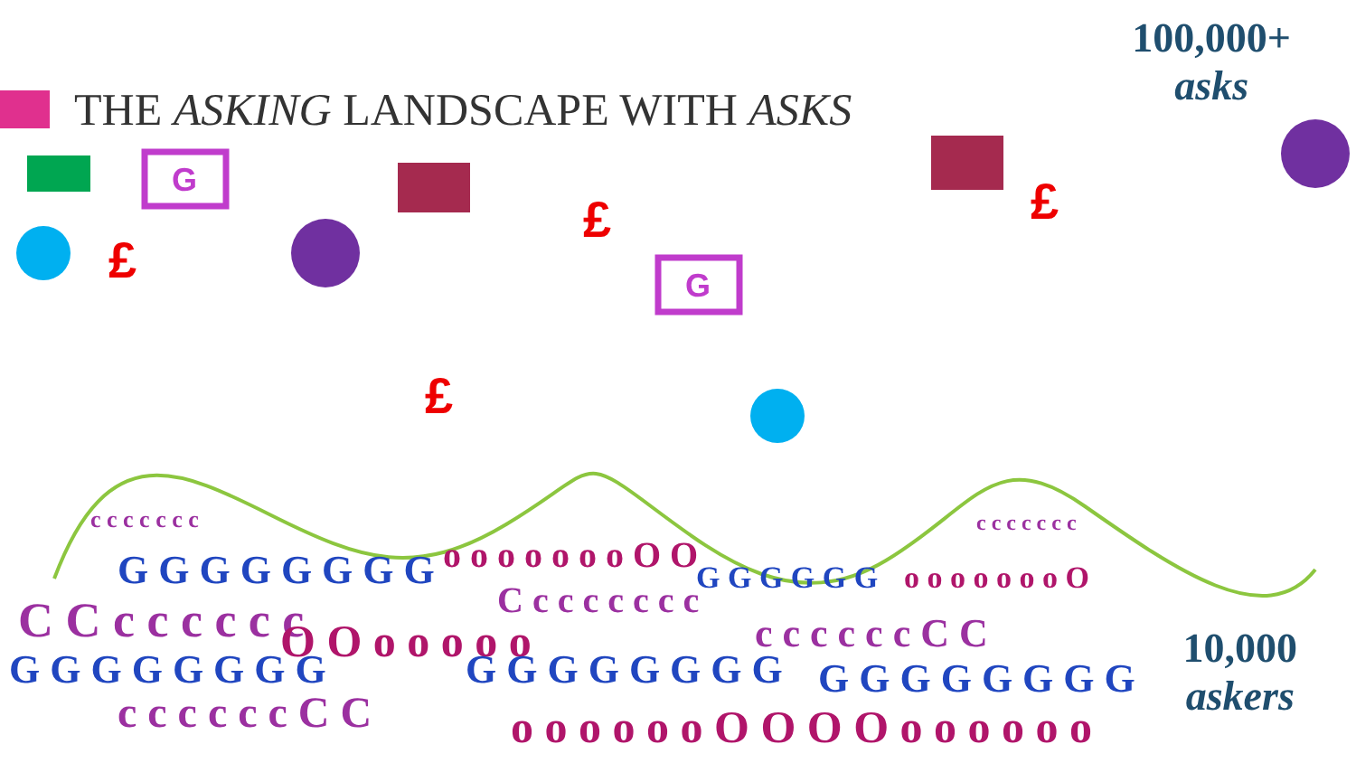THE ASKING LANDSCAPE WITH ASKS
100,000+
asks
G
G
£
£ £
£
c c c c c c c
G G G G G G G G o o o o o o o O O
G G G G G G o o o o o o o O
c c c c c c c
C C c c c c c c C c c c c c c c
O O o o o o o c c c c c c C C
G G G G G G G G G G G G G G G G G G G G G G G G
c c c c c c C C o o o o o o O O O O o o o o o o
10,000
askers